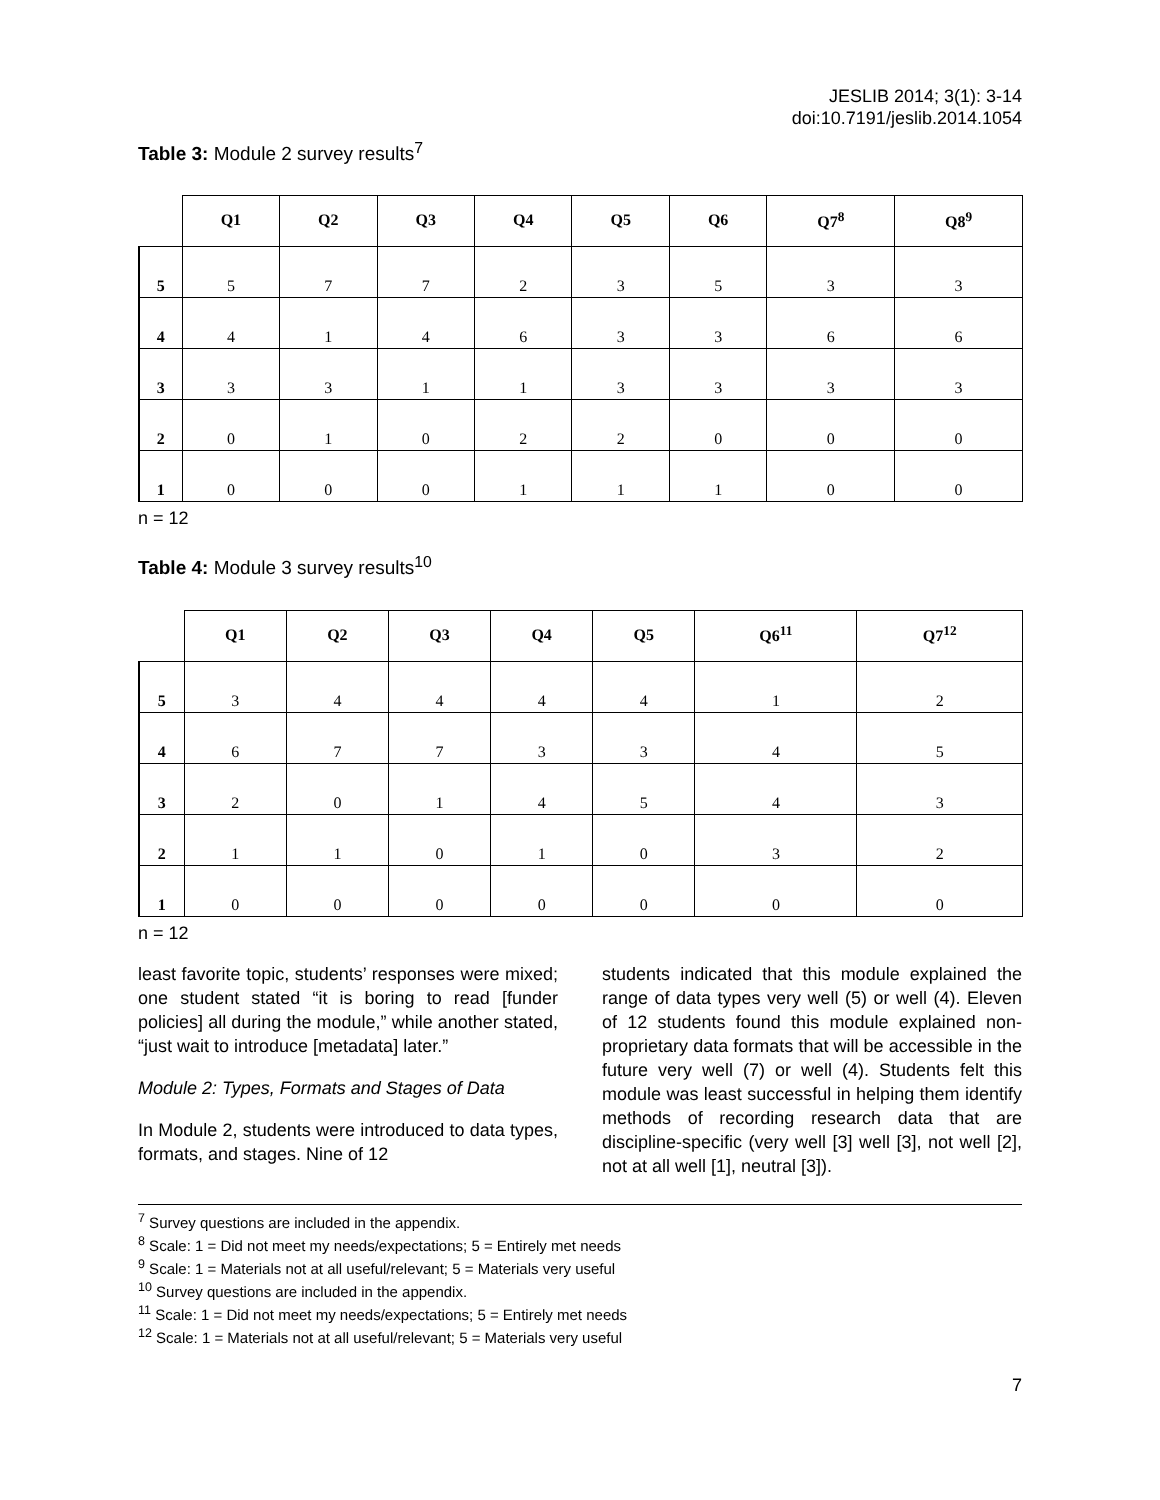JESLIB 2014; 3(1): 3-14
doi:10.7191/jeslib.2014.1054
Table 3: Module 2 survey results<sup>7</sup>
| | Q1 | Q2 | Q3 | Q4 | Q5 | Q6 | Q7<sup>8</sup> | Q8<sup>9</sup> |
| --- | --- | --- | --- | --- | --- | --- | --- | --- |
| 5 | 5 | 7 | 7 | 2 | 3 | 5 | 3 | 3 |
| 4 | 4 | 1 | 4 | 6 | 3 | 3 | 6 | 6 |
| 3 | 3 | 3 | 1 | 1 | 3 | 3 | 3 | 3 |
| 2 | 0 | 1 | 0 | 2 | 2 | 0 | 0 | 0 |
| 1 | 0 | 0 | 0 | 1 | 1 | 1 | 0 | 0 |
n = 12
Table 4: Module 3 survey results<sup>10</sup>
| | Q1 | Q2 | Q3 | Q4 | Q5 | Q6<sup>11</sup> | Q7<sup>12</sup> |
| --- | --- | --- | --- | --- | --- | --- | --- |
| 5 | 3 | 4 | 4 | 4 | 4 | 1 | 2 |
| 4 | 6 | 7 | 7 | 3 | 3 | 4 | 5 |
| 3 | 2 | 0 | 1 | 4 | 5 | 4 | 3 |
| 2 | 1 | 1 | 0 | 1 | 0 | 3 | 2 |
| 1 | 0 | 0 | 0 | 0 | 0 | 0 | 0 |
n = 12
least favorite topic, students’ responses were mixed; one student stated “it is boring to read [funder policies] all during the module,” while another stated, “just wait to introduce [metadata] later.”
Module 2: Types, Formats and Stages of Data
In Module 2, students were introduced to data types, formats, and stages. Nine of 12
students indicated that this module explained the range of data types very well (5) or well (4). Eleven of 12 students found this module explained non-proprietary data formats that will be accessible in the future very well (7) or well (4). Students felt this module was least successful in helping them identify methods of recording research data that are discipline-specific (very well [3] well [3], not well [2], not at all well [1], neutral [3]).
<sup>7</sup> Survey questions are included in the appendix.
<sup>8</sup> Scale: 1 = Did not meet my needs/expectations; 5 = Entirely met needs
<sup>9</sup> Scale: 1 = Materials not at all useful/relevant; 5 = Materials very useful
<sup>10</sup> Survey questions are included in the appendix.
<sup>11</sup> Scale: 1 = Did not meet my needs/expectations; 5 = Entirely met needs
<sup>12</sup> Scale: 1 = Materials not at all useful/relevant; 5 = Materials very useful
7